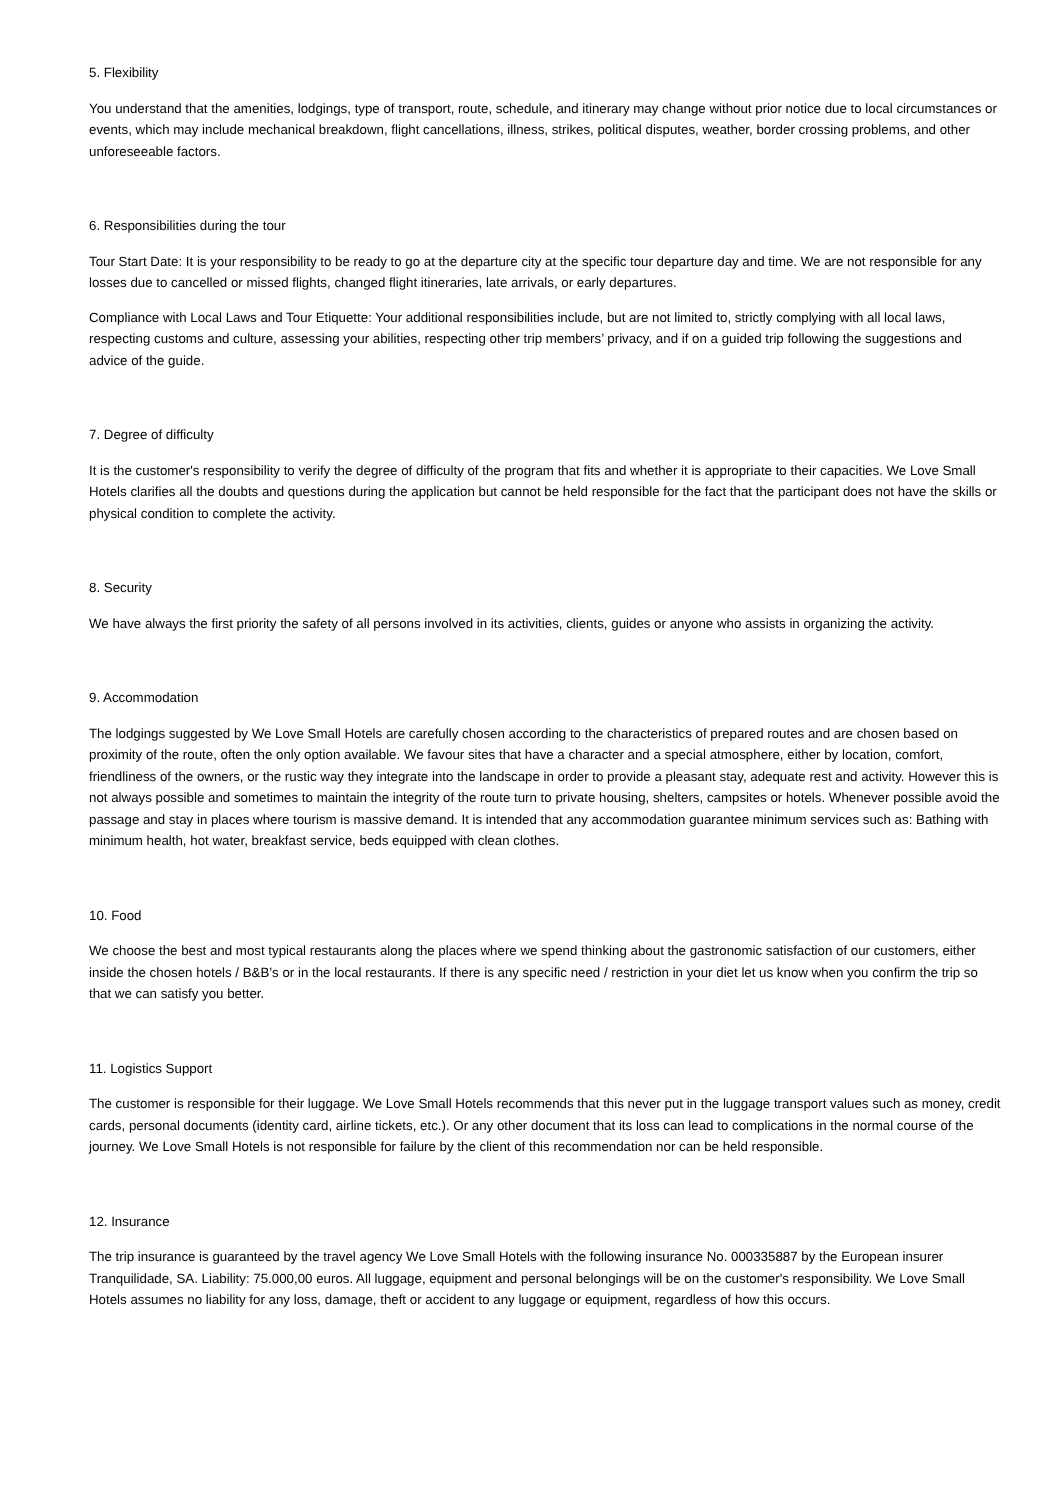5. Flexibility
You understand that the amenities, lodgings, type of transport, route, schedule, and itinerary may change without prior notice due to local circumstances or events, which may include mechanical breakdown, flight cancellations, illness, strikes, political disputes, weather, border crossing problems, and other unforeseeable factors.
6. Responsibilities during the tour
Tour Start Date: It is your responsibility to be ready to go at the departure city at the specific tour departure day and time. We are not responsible for any losses due to cancelled or missed flights, changed flight itineraries, late arrivals, or early departures.
Compliance with Local Laws and Tour Etiquette: Your additional responsibilities include, but are not limited to, strictly complying with all local laws, respecting customs and culture, assessing your abilities, respecting other trip members’ privacy, and if on a guided trip following the suggestions and advice of the guide.
7. Degree of difficulty
It is the customer's responsibility to verify the degree of difficulty of the program that fits and whether it is appropriate to their capacities. We Love Small Hotels clarifies all the doubts and questions during the application but cannot be held responsible for the fact that the participant does not have the skills or physical condition to complete the activity.
8. Security
We have always the first priority the safety of all persons involved in its activities, clients, guides or anyone who assists in organizing the activity.
9. Accommodation
The lodgings suggested by We Love Small Hotels are carefully chosen according to the characteristics of prepared routes and are chosen based on proximity of the route, often the only option available. We favour sites that have a character and a special atmosphere, either by location, comfort, friendliness of the owners, or the rustic way they integrate into the landscape in order to provide a pleasant stay, adequate rest and activity. However this is not always possible and sometimes to maintain the integrity of the route turn to private housing, shelters, campsites or hotels. Whenever possible avoid the passage and stay in places where tourism is massive demand. It is intended that any accommodation guarantee minimum services such as: Bathing with minimum health, hot water, breakfast service, beds equipped with clean clothes.
10. Food
We choose the best and most typical restaurants along the places where we spend thinking about the gastronomic satisfaction of our customers, either inside the chosen hotels / B&B’s or in the local restaurants. If there is any specific need / restriction in your diet let us know when you confirm the trip so that we can satisfy you better.
11. Logistics Support
The customer is responsible for their luggage. We Love Small Hotels recommends that this never put in the luggage transport values such as money, credit cards, personal documents (identity card, airline tickets, etc.). Or any other document that its loss can lead to complications in the normal course of the journey. We Love Small Hotels is not responsible for failure by the client of this recommendation nor can be held responsible.
12. Insurance
The trip insurance is guaranteed by the travel agency We Love Small Hotels with the following insurance No. 000335887 by the European insurer Tranquilidade, SA. Liability: 75.000,00 euros. All luggage, equipment and personal belongings will be on the customer's responsibility. We Love Small Hotels assumes no liability for any loss, damage, theft or accident to any luggage or equipment, regardless of how this occurs.